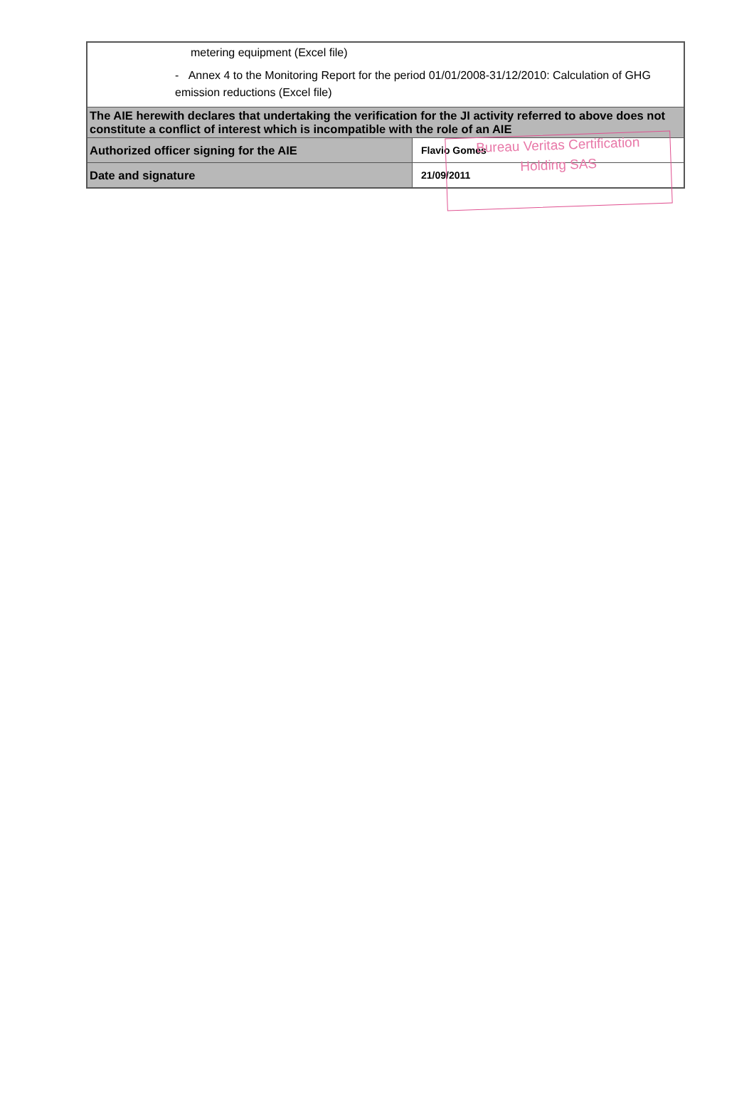Bureau Veritas Certification Holding SAS
| metering equipment (Excel file) - Annex 4 to the Monitoring Report for the period 01/01/2008-31/12/2010: Calculation of GHG emission reductions (Excel file) | |
| The AIE herewith declares that undertaking the verification for the JI activity referred to above does not constitute a conflict of interest which is incompatible with the role of an AIE | |
| Authorized officer signing for the AIE | Flavio Gomes |
| Date and signature | 21/09/2011 |